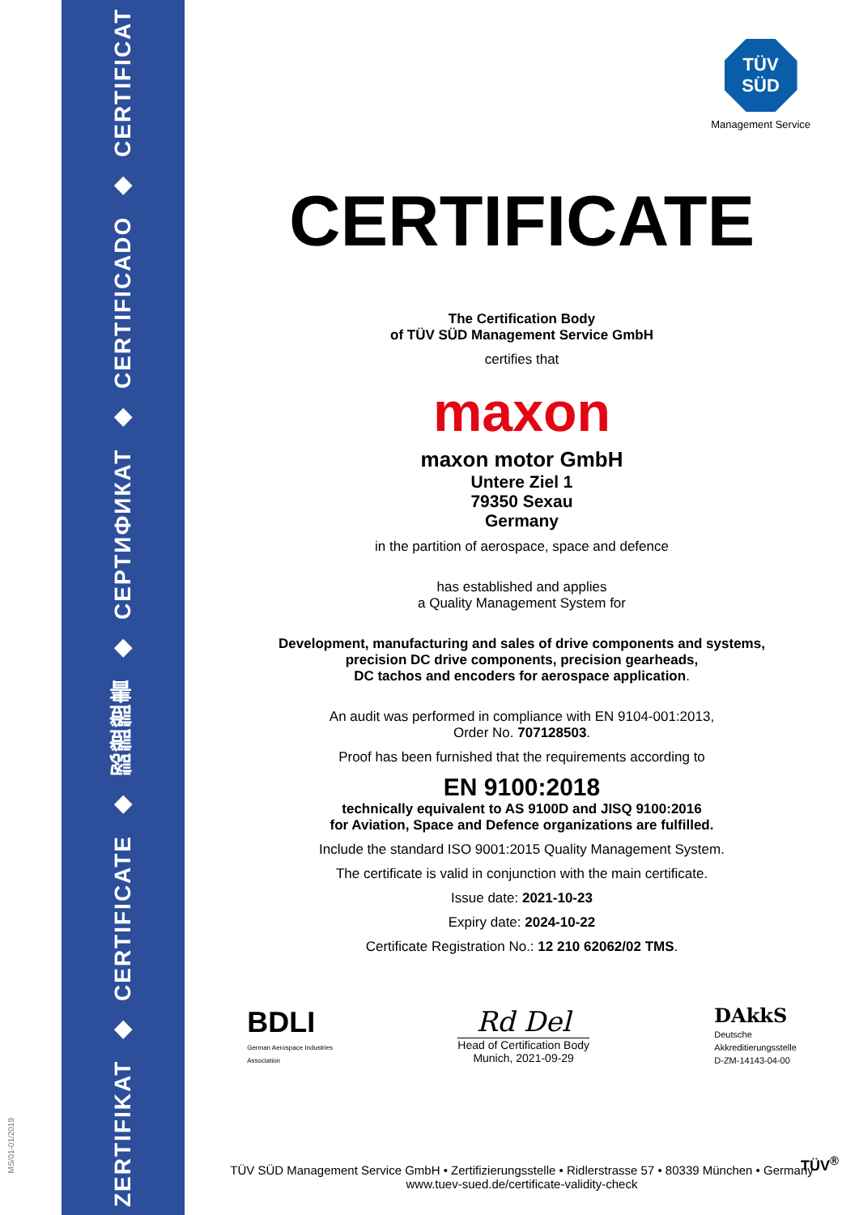ZERTIFIKAT ◆ CERTIFICATE ◆ 認證證書 ◆ СЕРТИФИКАТ ◆ CERTIFICADO ◆ CERTIFICAT
MS/01-01/2019
TÜV
SÜD
Management Service
CERTIFICATE
The Certification Body
of TÜV SÜD Management Service GmbH
certifies that
maxon
maxon motor GmbH
Untere Ziel 1
79350 Sexau
Germany
in the partition of aerospace, space and defence
has established and applies
a Quality Management System for
Development, manufacturing and sales of drive components and systems,
precision DC drive components, precision gearheads,
DC tachos and encoders for aerospace application.
An audit was performed in compliance with EN 9104-001:2013,
Order No. 707128503.
Proof has been furnished that the requirements according to
EN 9100:2018
technically equivalent to AS 9100D and JISQ 9100:2016
for Aviation, Space and Defence organizations are fulfilled.
Include the standard ISO 9001:2015 Quality Management System.
The certificate is valid in conjunction with the main certificate.
Issue date: 2021-10-23
Expiry date: 2024-10-22
Certificate Registration No.: 12 210 62062/02 TMS.
BDLI
German Aerospace Industries
Association
Rd Del
Head of Certification Body
Munich, 2021-09-29
DAkkS
Deutsche
Akkreditierungsstelle
D-ZM-14143-04-00
TÜV SÜD Management Service GmbH • Zertifizierungsstelle • Ridlerstrasse 57 • 80339 München • Germany
www.tuev-sued.de/certificate-validity-check
TÜV<sup>®</sup>